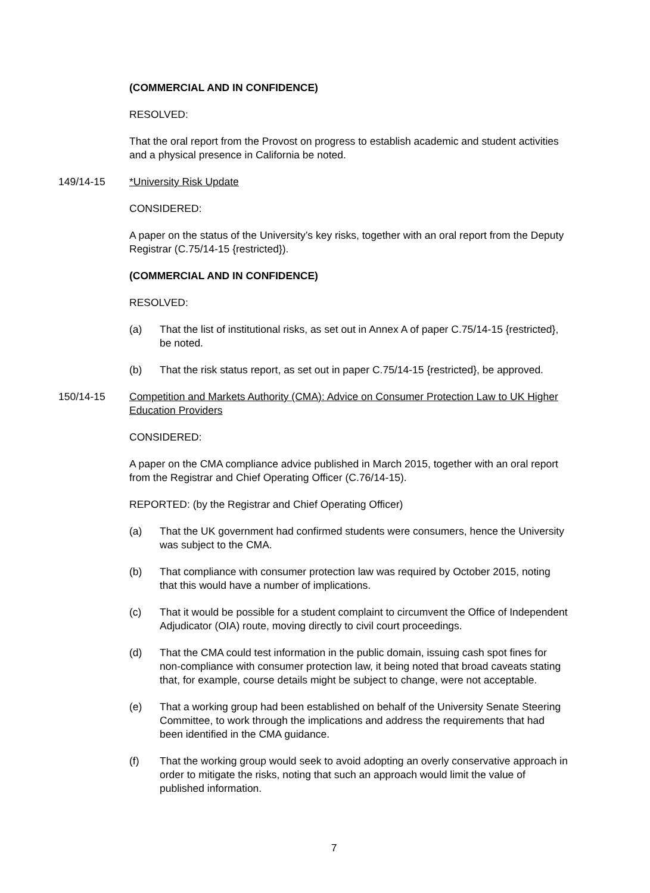(COMMERCIAL AND IN CONFIDENCE)
RESOLVED:
That the oral report from the Provost on progress to establish academic and student activities and a physical presence in California be noted.
149/14-15 *University Risk Update
CONSIDERED:
A paper on the status of the University’s key risks, together with an oral report from the Deputy Registrar (C.75/14-15 {restricted}).
(COMMERCIAL AND IN CONFIDENCE)
RESOLVED:
(a) That the list of institutional risks, as set out in Annex A of paper C.75/14-15 {restricted}, be noted.
(b) That the risk status report, as set out in paper C.75/14-15 {restricted}, be approved.
150/14-15 Competition and Markets Authority (CMA): Advice on Consumer Protection Law to UK Higher Education Providers
CONSIDERED:
A paper on the CMA compliance advice published in March 2015, together with an oral report from the Registrar and Chief Operating Officer (C.76/14-15).
REPORTED: (by the Registrar and Chief Operating Officer)
(a) That the UK government had confirmed students were consumers, hence the University was subject to the CMA.
(b) That compliance with consumer protection law was required by October 2015, noting that this would have a number of implications.
(c) That it would be possible for a student complaint to circumvent the Office of Independent Adjudicator (OIA) route, moving directly to civil court proceedings.
(d) That the CMA could test information in the public domain, issuing cash spot fines for non-compliance with consumer protection law, it being noted that broad caveats stating that, for example, course details might be subject to change, were not acceptable.
(e) That a working group had been established on behalf of the University Senate Steering Committee, to work through the implications and address the requirements that had been identified in the CMA guidance.
(f) That the working group would seek to avoid adopting an overly conservative approach in order to mitigate the risks, noting that such an approach would limit the value of published information.
7